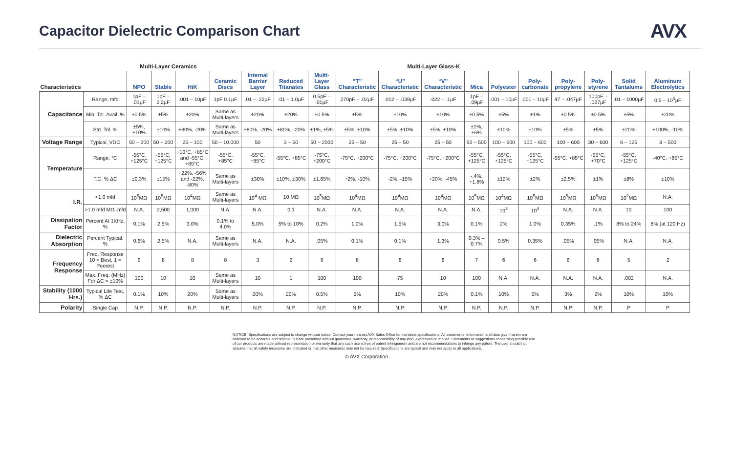Capacitor Dielectric Comparison Chart
AVX
| | | Multi-Layer Ceramics | | | | | | | | Multi-Layer Glass-K | | | | | | | | |
| --- | --- | --- | --- | --- | --- | --- | --- | --- | --- | --- | --- | --- | --- | --- | --- | --- | --- | --- |
| Characteristics | | NPO | Stable | HiK | Ceramic Discs | Internal Barrier Layer | Reduced Titanates | Multi-Layer Glass | “T” Characteristic | “U” Characteristic | “V” Characteristic | Mica | Polyester | Poly-carbonate | Poly-propylene | Poly-styrene | Solid Tantalums | Aluminum Electrolytics |
| Capacitance | Range, mfd | 1pF – .01µF | 1pF – 2.2µF | .001 – 10µF | 1pF 0.1µF | .01 – .22µF | .01 – 1.0µF | 0.5pF – .01µF | 270pF – .02µF | .012 – .039µF | .022 – .1µF | 1pF – .09µF | .001 – 10µF | .001 – 10µF | 47 – .047µF | 100pF – .027µF | .01 – 1000µF | 0.5 – 10<sup>6</sup>µF |
| | Min. Tol. Avail. % | ±0.5% | ±5% | ±20% | Same as Multi-layers | ±20% | ±20% | ±0.5% | ±5% | ±10% | ±10% | ±0.5% | ±5% | ±1% | ±0.5% | ±0.5% | ±5% | ±20% |
| | Std. Tol. % | ±5%, ±10% | ±10% | +80%, -20% | Same as Multi-layers | +80%, -20% | +80%, -20% | ±1%, ±5% | ±5%, ±10% | ±5%, ±10% | ±5%, ±10% | ±1%, ±5% | ±10% | ±10% | ±5% | ±5% | ±20% | +100%, -10% |
| Voltage Range | Typical, VDC | 50 – 200 | 50 – 200 | 25 – 100 | 50 – 10,000 | 50 | 3 – 50 | 50 – 2000 | 25 – 50 | 25 – 50 | 25 – 50 | 50 – 500 | 100 – 600 | 100 – 600 | 100 – 600 | 30 – 600 | 6 – 125 | 3 – 500 |
| Temperature | Range, °C | -55°C, +125°C | -55°C, +125°C | +10°C, +85°C and -55°C, +85°C | -55°C, +85°C | -55°C, +85°C | -55°C, +85°C | -75°C, +200°C | -75°C, +200°C | -75°C, +200°C | -75°C, +200°C | -55°C, +125°C | -55°C, +125°C | -55°C, +125°C | -55°C, +85°C | -55°C, +70°C | -55°C, +125°C | -40°C, +85°C |
| | T.C. % ΔC | ±0.3% | ±15% | +22%, -56% and -22%, -80% | Same as Multi-layers | ±30% | ±10%, ±30% | ±1.65% | +2%, -10% | -2%, -15% | +20%, -45% | -.4%, +1.8% | ±12% | ±2% | ±2.5% | ±1% | ±8% | ±10% |
| I.R. | <1.0 mfd | 10<sup>5</sup>MΩ | 10<sup>5</sup>MΩ | 10<sup>4</sup>MΩ | Same as Multi-layers | 10<sup>4</sup> MΩ | 10 MΩ | 10<sup>5</sup>MΩ | 10<sup>4</sup>MΩ | 10<sup>4</sup>MΩ | 10<sup>4</sup>MΩ | 10<sup>5</sup>MΩ | 10<sup>4</sup>MΩ | 10<sup>5</sup>MΩ | 10<sup>5</sup>MΩ | 10<sup>6</sup>MΩ | 10<sup>2</sup>MΩ | N.A. |
| | >1.0 mfd MΩ–mfd | N.A. | 2,500 | 1,000 | N.A. | N.A. | 0.1 | N.A. | N.A. | N.A. | N.A. | N.A. | 10<sup>3</sup> | 10<sup>4</sup> | N.A. | N.A. | 10 | 100 |
| Dissipation Factor | Percent At 1KHz, % | 0.1% | 2.5% | 3.0% | 0.1% to 4.0% | 5.0% | 5% to 10% | 0.2% | 1.0% | 1.5% | 3.0% | 0.1% | 2% | 1.0% | 0.35% | .1% | 8% to 24% | 8% (at 120 Hz) |
| Dielectric Absorption | Percent Typical, % | 0.6% | 2.5% | N.A. | Same as Multi-layers | N.A. | N.A. | .05% | 0.1% | 0.1% | 1.3% | 0.3% – 0.7% | 0.5% | 0.35% | .05% | .05% | N.A. | N.A. |
| Frequency Response | Freq. Response 10 = Best, 1 = Poorest | 9 | 8 | 8 | 8 | 3 | 2 | 9 | 8 | 8 | 8 | 7 | 6 | 6 | 6 | 6 | 5 | 2 |
| | Max. Freq. (MHz) For ΔC = ±10% | 100 | 10 | 10 | Same as Multi-layers | 10 | 1 | 100 | 100 | 75 | 10 | 100 | N.A. | N.A. | N.A. | N.A. | .002 | N.A. |
| Stability (1000 Hrs.) | Typical Life Test, % ΔC | 0.1% | 10% | 20% | Same as Multi-layers | 20% | 20% | 0.5% | 5% | 10% | 20% | 0.1% | 10% | 5% | 3% | 2% | 10% | 10% |
| Polarity | Single Cap | N.P. | N.P. | N.P. | N.P. | N.P. | N.P. | N.P. | N.P. | N.P. | N.P. | N.P. | N.P. | N.P. | N.P. | N.P. | P | P |
NOTICE: Specifications are subject to change without notice. Contact your nearest AVX Sales Office for the latest specifications. All statements, information and data given herein are believed to be accurate and reliable, but are presented without guarantee, warranty, or responsibility of any kind, expressed or implied. Statements or suggestions concerning possible use of our products are made without representation or warranty that any such use is free of patent infringement and are not recommendations to infringe any patent. The user should not assume that all safety measures are indicated or that other measures may not be required. Specifications are typical and may not apply to all applications.
© AVX Corporation